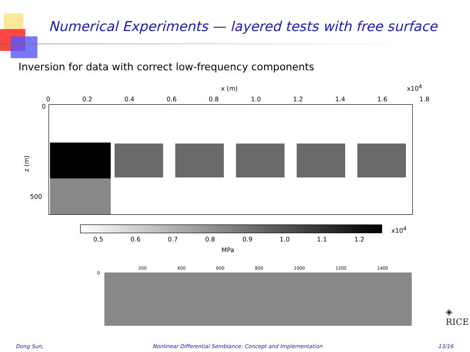Numerical Experiments — layered tests with free surface
Inversion for data with correct low-frequency components
x (m) x10<sup>4</sup>
0 0.2 0.4 0.6 0.8 1.0 1.2 1.4 1.6 1.8
0
500
z (m)
x10<sup>4</sup>
0.5 0.6 0.7 0.8 0.9 1.0 1.1 1.2
MPa
200 400 600 800 1000 1200 1400
0
◈
RICE
Dong Sun,
Nonlinear Differential Semblance: Concept and Implementation
13/16